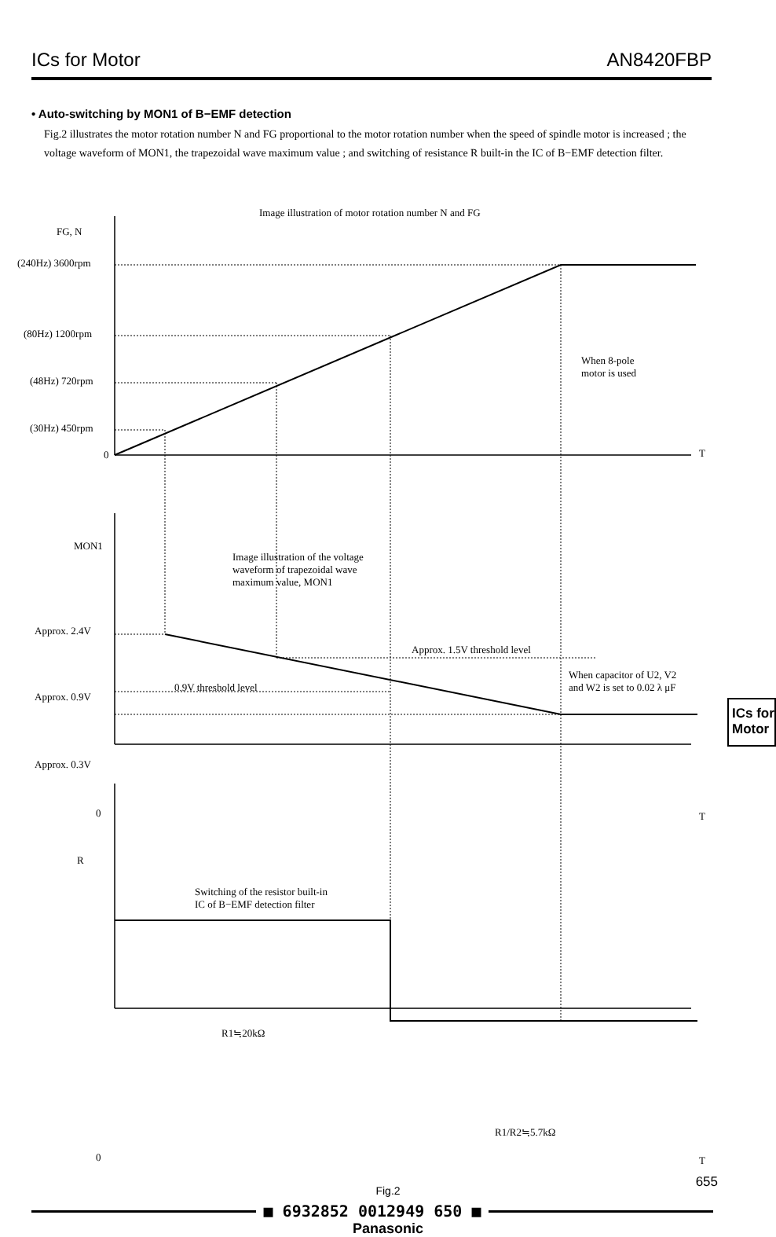ICs for Motor AN8420FBP
• Auto-switching by MON1 of B−EMF detection
Fig.2 illustrates the motor rotation number N and FG proportional to the motor rotation number when the speed of spindle motor is increased ; the voltage waveform of MON1, the trapezoidal wave maximum value ; and switching of resistance R built-in the IC of B−EMF detection filter.
Image illustration of motor rotation number N and FG
FG, N
(240Hz) 3600rpm
(80Hz) 1200rpm
(48Hz) 720rpm
(30Hz) 450rpm
0 T
When 8-pole
motor is used
MON1
Image illustration of the voltage
waveform of trapezoidal wave
maximum value, MON1
Approx. 2.4V
Approx. 1.5V threshold level
0.9V threshold level
Approx. 0.9V
When capacitor of U2, V2
and W2 is set to 0.02 λ μF
Approx. 0.3V
0 T
R
Switching of the resistor built-in
IC of B−EMF detection filter
R1≒20kΩ
R1/R2≒5.7kΩ
0 T
Fig.2
■ 6932852 0012949 650 ■
Panasonic
655
ICs for
Motor